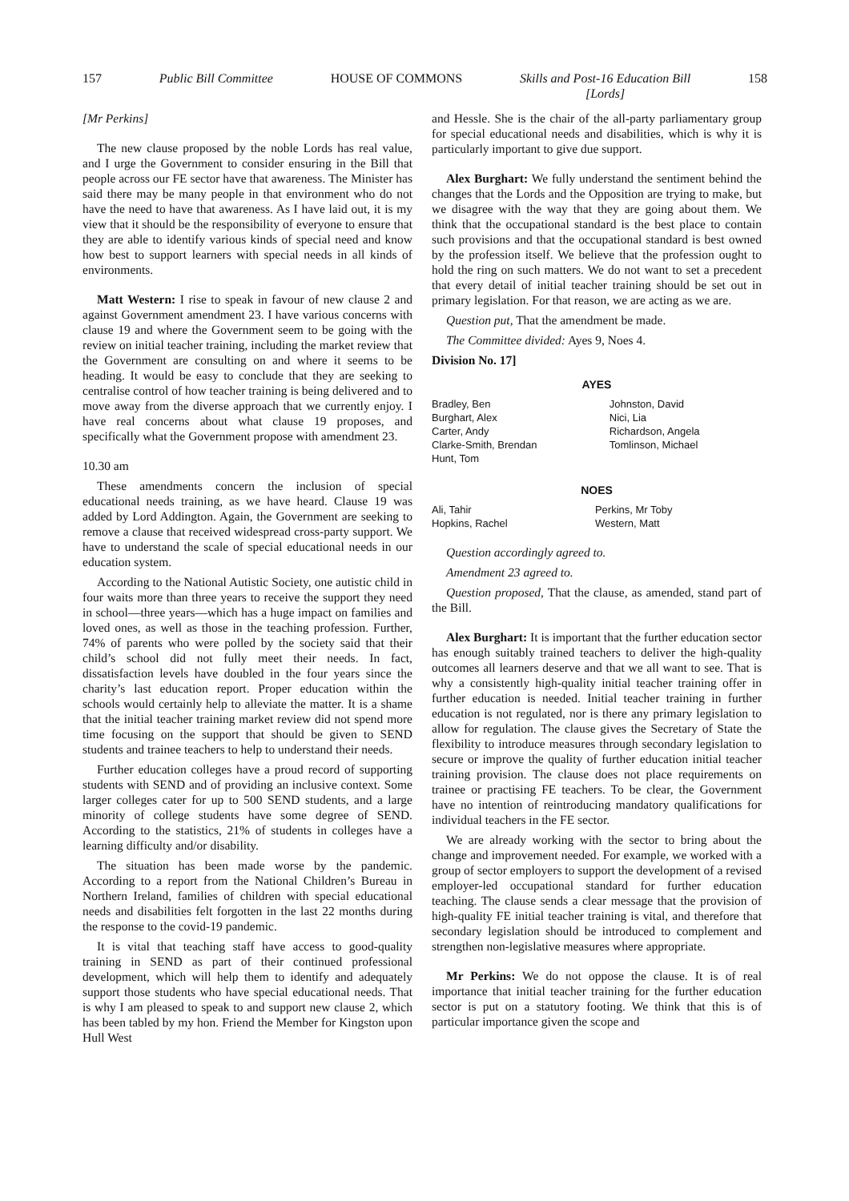157 Public Bill Committee HOUSE OF COMMONS Skills and Post-16 Education Bill
[Lords] 158
[Mr Perkins]
The new clause proposed by the noble Lords has real value, and I urge the Government to consider ensuring in the Bill that people across our FE sector have that awareness. The Minister has said there may be many people in that environment who do not have the need to have that awareness. As I have laid out, it is my view that it should be the responsibility of everyone to ensure that they are able to identify various kinds of special need and know how best to support learners with special needs in all kinds of environments.
Matt Western: I rise to speak in favour of new clause 2 and against Government amendment 23. I have various concerns with clause 19 and where the Government seem to be going with the review on initial teacher training, including the market review that the Government are consulting on and where it seems to be heading. It would be easy to conclude that they are seeking to centralise control of how teacher training is being delivered and to move away from the diverse approach that we currently enjoy. I have real concerns about what clause 19 proposes, and specifically what the Government propose with amendment 23.
10.30 am
These amendments concern the inclusion of special educational needs training, as we have heard. Clause 19 was added by Lord Addington. Again, the Government are seeking to remove a clause that received widespread cross-party support. We have to understand the scale of special educational needs in our education system.
According to the National Autistic Society, one autistic child in four waits more than three years to receive the support they need in school—three years—which has a huge impact on families and loved ones, as well as those in the teaching profession. Further, 74% of parents who were polled by the society said that their child’s school did not fully meet their needs. In fact, dissatisfaction levels have doubled in the four years since the charity’s last education report. Proper education within the schools would certainly help to alleviate the matter. It is a shame that the initial teacher training market review did not spend more time focusing on the support that should be given to SEND students and trainee teachers to help to understand their needs.
Further education colleges have a proud record of supporting students with SEND and of providing an inclusive context. Some larger colleges cater for up to 500 SEND students, and a large minority of college students have some degree of SEND. According to the statistics, 21% of students in colleges have a learning difficulty and/or disability.
The situation has been made worse by the pandemic. According to a report from the National Children’s Bureau in Northern Ireland, families of children with special educational needs and disabilities felt forgotten in the last 22 months during the response to the covid-19 pandemic.
It is vital that teaching staff have access to good-quality training in SEND as part of their continued professional development, which will help them to identify and adequately support those students who have special educational needs. That is why I am pleased to speak to and support new clause 2, which has been tabled by my hon. Friend the Member for Kingston upon Hull West
and Hessle. She is the chair of the all-party parliamentary group for special educational needs and disabilities, which is why it is particularly important to give due support.
Alex Burghart: We fully understand the sentiment behind the changes that the Lords and the Opposition are trying to make, but we disagree with the way that they are going about them. We think that the occupational standard is the best place to contain such provisions and that the occupational standard is best owned by the profession itself. We believe that the profession ought to hold the ring on such matters. We do not want to set a precedent that every detail of initial teacher training should be set out in primary legislation. For that reason, we are acting as we are.
Question put, That the amendment be made.
The Committee divided: Ayes 9, Noes 4.
Division No. 17]
AYES
| Bradley, Ben Burghart, Alex Carter, Andy Clarke-Smith, Brendan Hunt, Tom | Johnston, David Nici, Lia Richardson, Angela Tomlinson, Michael |
NOES
| Ali, Tahir Hopkins, Rachel | Perkins, Mr Toby Western, Matt |
Question accordingly agreed to.
Amendment 23 agreed to.
Question proposed, That the clause, as amended, stand part of the Bill.
Alex Burghart: It is important that the further education sector has enough suitably trained teachers to deliver the high-quality outcomes all learners deserve and that we all want to see. That is why a consistently high-quality initial teacher training offer in further education is needed. Initial teacher training in further education is not regulated, nor is there any primary legislation to allow for regulation. The clause gives the Secretary of State the flexibility to introduce measures through secondary legislation to secure or improve the quality of further education initial teacher training provision. The clause does not place requirements on trainee or practising FE teachers. To be clear, the Government have no intention of reintroducing mandatory qualifications for individual teachers in the FE sector.
We are already working with the sector to bring about the change and improvement needed. For example, we worked with a group of sector employers to support the development of a revised employer-led occupational standard for further education teaching. The clause sends a clear message that the provision of high-quality FE initial teacher training is vital, and therefore that secondary legislation should be introduced to complement and strengthen non-legislative measures where appropriate.
Mr Perkins: We do not oppose the clause. It is of real importance that initial teacher training for the further education sector is put on a statutory footing. We think that this is of particular importance given the scope and